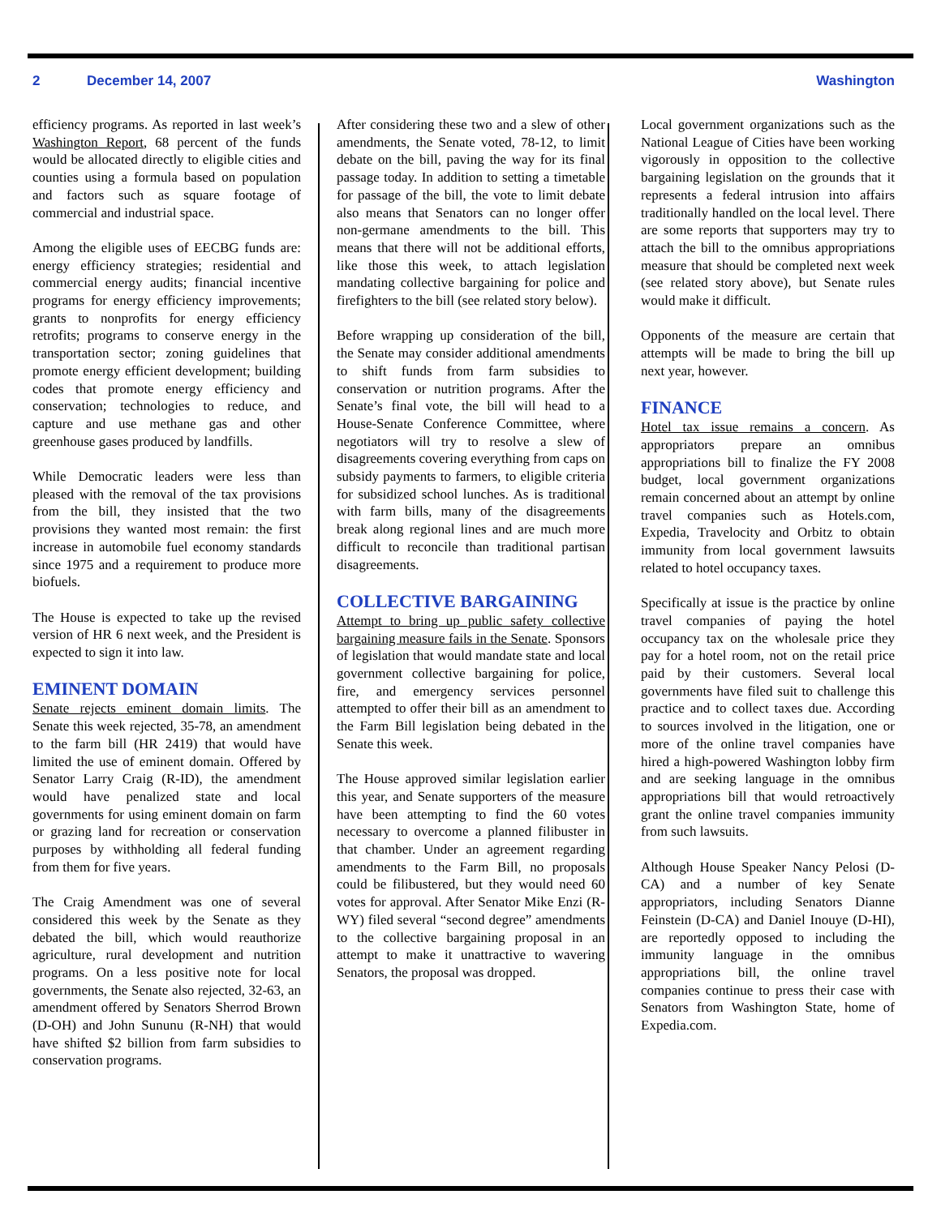2 December 14, 2007 Washington
efficiency programs. As reported in last week’s Washington Report, 68 percent of the funds would be allocated directly to eligible cities and counties using a formula based on population and factors such as square footage of commercial and industrial space.
Among the eligible uses of EECBG funds are: energy efficiency strategies; residential and commercial energy audits; financial incentive programs for energy efficiency improvements; grants to nonprofits for energy efficiency retrofits; programs to conserve energy in the transportation sector; zoning guidelines that promote energy efficient development; building codes that promote energy efficiency and conservation; technologies to reduce, and capture and use methane gas and other greenhouse gases produced by landfills.
While Democratic leaders were less than pleased with the removal of the tax provisions from the bill, they insisted that the two provisions they wanted most remain: the first increase in automobile fuel economy standards since 1975 and a requirement to produce more biofuels.
The House is expected to take up the revised version of HR 6 next week, and the President is expected to sign it into law.
EMINENT DOMAIN
Senate rejects eminent domain limits. The Senate this week rejected, 35-78, an amendment to the farm bill (HR 2419) that would have limited the use of eminent domain. Offered by Senator Larry Craig (R-ID), the amendment would have penalized state and local governments for using eminent domain on farm or grazing land for recreation or conservation purposes by withholding all federal funding from them for five years.
The Craig Amendment was one of several considered this week by the Senate as they debated the bill, which would reauthorize agriculture, rural development and nutrition programs. On a less positive note for local governments, the Senate also rejected, 32-63, an amendment offered by Senators Sherrod Brown (D-OH) and John Sununu (R-NH) that would have shifted $2 billion from farm subsidies to conservation programs.
After considering these two and a slew of other amendments, the Senate voted, 78-12, to limit debate on the bill, paving the way for its final passage today. In addition to setting a timetable for passage of the bill, the vote to limit debate also means that Senators can no longer offer non-germane amendments to the bill. This means that there will not be additional efforts, like those this week, to attach legislation mandating collective bargaining for police and firefighters to the bill (see related story below).
Before wrapping up consideration of the bill, the Senate may consider additional amendments to shift funds from farm subsidies to conservation or nutrition programs. After the Senate’s final vote, the bill will head to a House-Senate Conference Committee, where negotiators will try to resolve a slew of disagreements covering everything from caps on subsidy payments to farmers, to eligible criteria for subsidized school lunches. As is traditional with farm bills, many of the disagreements break along regional lines and are much more difficult to reconcile than traditional partisan disagreements.
COLLECTIVE BARGAINING
Attempt to bring up public safety collective bargaining measure fails in the Senate. Sponsors of legislation that would mandate state and local government collective bargaining for police, fire, and emergency services personnel attempted to offer their bill as an amendment to the Farm Bill legislation being debated in the Senate this week.
The House approved similar legislation earlier this year, and Senate supporters of the measure have been attempting to find the 60 votes necessary to overcome a planned filibuster in that chamber. Under an agreement regarding amendments to the Farm Bill, no proposals could be filibustered, but they would need 60 votes for approval. After Senator Mike Enzi (R-WY) filed several “second degree” amendments to the collective bargaining proposal in an attempt to make it unattractive to wavering Senators, the proposal was dropped.
Local government organizations such as the National League of Cities have been working vigorously in opposition to the collective bargaining legislation on the grounds that it represents a federal intrusion into affairs traditionally handled on the local level. There are some reports that supporters may try to attach the bill to the omnibus appropriations measure that should be completed next week (see related story above), but Senate rules would make it difficult.
Opponents of the measure are certain that attempts will be made to bring the bill up next year, however.
FINANCE
Hotel tax issue remains a concern. As appropriators prepare an omnibus appropriations bill to finalize the FY 2008 budget, local government organizations remain concerned about an attempt by online travel companies such as Hotels.com, Expedia, Travelocity and Orbitz to obtain immunity from local government lawsuits related to hotel occupancy taxes.
Specifically at issue is the practice by online travel companies of paying the hotel occupancy tax on the wholesale price they pay for a hotel room, not on the retail price paid by their customers. Several local governments have filed suit to challenge this practice and to collect taxes due. According to sources involved in the litigation, one or more of the online travel companies have hired a high-powered Washington lobby firm and are seeking language in the omnibus appropriations bill that would retroactively grant the online travel companies immunity from such lawsuits.
Although House Speaker Nancy Pelosi (D-CA) and a number of key Senate appropriators, including Senators Dianne Feinstein (D-CA) and Daniel Inouye (D-HI), are reportedly opposed to including the immunity language in the omnibus appropriations bill, the online travel companies continue to press their case with Senators from Washington State, home of Expedia.com.